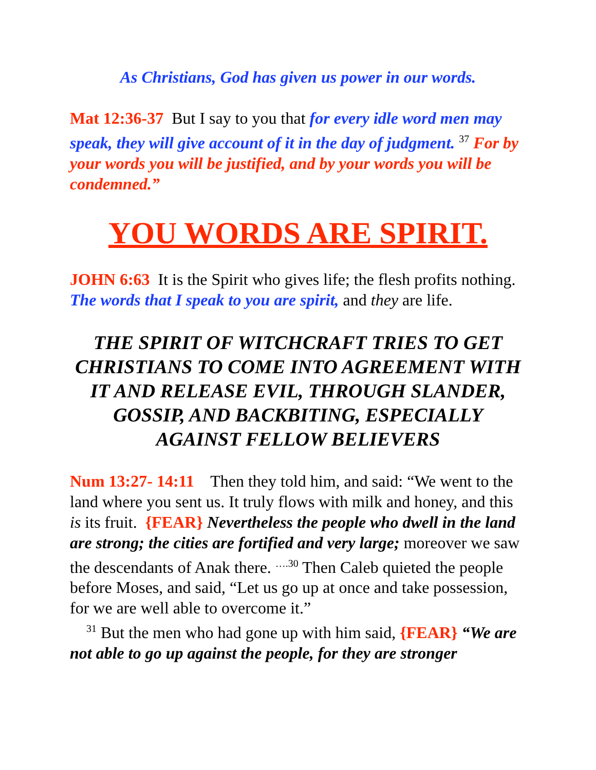As Christians, God has given us power in our words.
Mat 12:36-37 But I say to you that for every idle word men may speak, they will give account of it in the day of judgment. <sup>37</sup> For by your words you will be justified, and by your words you will be condemned.”
YOU WORDS ARE SPIRIT.
JOHN 6:63 It is the Spirit who gives life; the flesh profits nothing. The words that I speak to you are spirit, and they are life.
THE SPIRIT OF WITCHCRAFT TRIES TO GET CHRISTIANS TO COME INTO AGREEMENT WITH IT AND RELEASE EVIL, THROUGH SLANDER, GOSSIP, AND BACKBITING, ESPECIALLY AGAINST FELLOW BELIEVERS
Num 13:27- 14:11 Then they told him, and said: “We went to the land where you sent us. It truly flows with milk and honey, and this is its fruit. {FEAR} Nevertheless the people who dwell in the land are strong; the cities are fortified and very large; moreover we saw the descendants of Anak there. <sup>….30</sup> Then Caleb quieted the people before Moses, and said, “Let us go up at once and take possession, for we are well able to overcome it.”
<sup>31</sup> But the men who had gone up with him said, {FEAR} “We are not able to go up against the people, for they are stronger